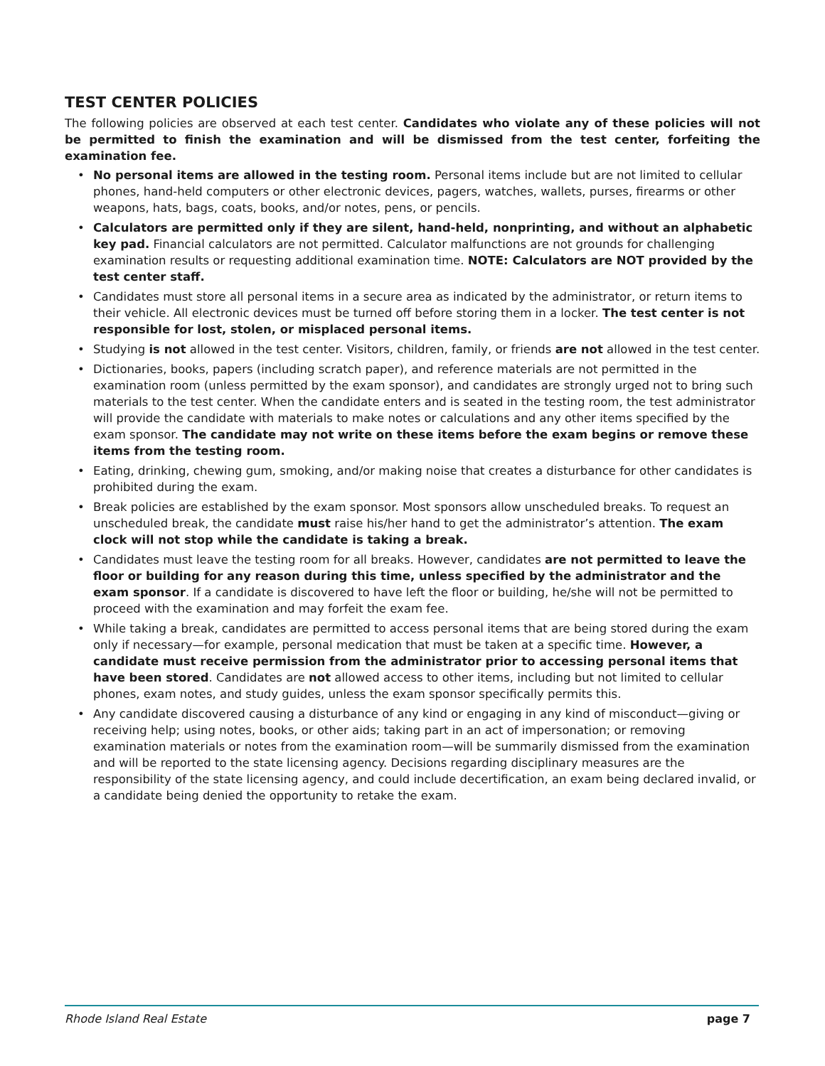TEST CENTER POLICIES
The following policies are observed at each test center. Candidates who violate any of these policies will not be permitted to finish the examination and will be dismissed from the test center, forfeiting the examination fee.
• No personal items are allowed in the testing room. Personal items include but are not limited to cellular phones, hand-held computers or other electronic devices, pagers, watches, wallets, purses, firearms or other weapons, hats, bags, coats, books, and/or notes, pens, or pencils.
• Calculators are permitted only if they are silent, hand-held, nonprinting, and without an alphabetic key pad. Financial calculators are not permitted. Calculator malfunctions are not grounds for challenging examination results or requesting additional examination time. NOTE: Calculators are NOT provided by the test center staff.
• Candidates must store all personal items in a secure area as indicated by the administrator, or return items to their vehicle. All electronic devices must be turned off before storing them in a locker. The test center is not responsible for lost, stolen, or misplaced personal items.
• Studying is not allowed in the test center. Visitors, children, family, or friends are not allowed in the test center.
• Dictionaries, books, papers (including scratch paper), and reference materials are not permitted in the examination room (unless permitted by the exam sponsor), and candidates are strongly urged not to bring such materials to the test center. When the candidate enters and is seated in the testing room, the test administrator will provide the candidate with materials to make notes or calculations and any other items specified by the exam sponsor. The candidate may not write on these items before the exam begins or remove these items from the testing room.
• Eating, drinking, chewing gum, smoking, and/or making noise that creates a disturbance for other candidates is prohibited during the exam.
• Break policies are established by the exam sponsor. Most sponsors allow unscheduled breaks. To request an unscheduled break, the candidate must raise his/her hand to get the administrator’s attention. The exam clock will not stop while the candidate is taking a break.
• Candidates must leave the testing room for all breaks. However, candidates are not permitted to leave the floor or building for any reason during this time, unless specified by the administrator and the exam sponsor. If a candidate is discovered to have left the floor or building, he/she will not be permitted to proceed with the examination and may forfeit the exam fee.
• While taking a break, candidates are permitted to access personal items that are being stored during the exam only if necessary—for example, personal medication that must be taken at a specific time. However, a candidate must receive permission from the administrator prior to accessing personal items that have been stored. Candidates are not allowed access to other items, including but not limited to cellular phones, exam notes, and study guides, unless the exam sponsor specifically permits this.
• Any candidate discovered causing a disturbance of any kind or engaging in any kind of misconduct—giving or receiving help; using notes, books, or other aids; taking part in an act of impersonation; or removing examination materials or notes from the examination room—will be summarily dismissed from the examination and will be reported to the state licensing agency. Decisions regarding disciplinary measures are the responsibility of the state licensing agency, and could include decertification, an exam being declared invalid, or a candidate being denied the opportunity to retake the exam.
Rhode Island Real Estate page 7